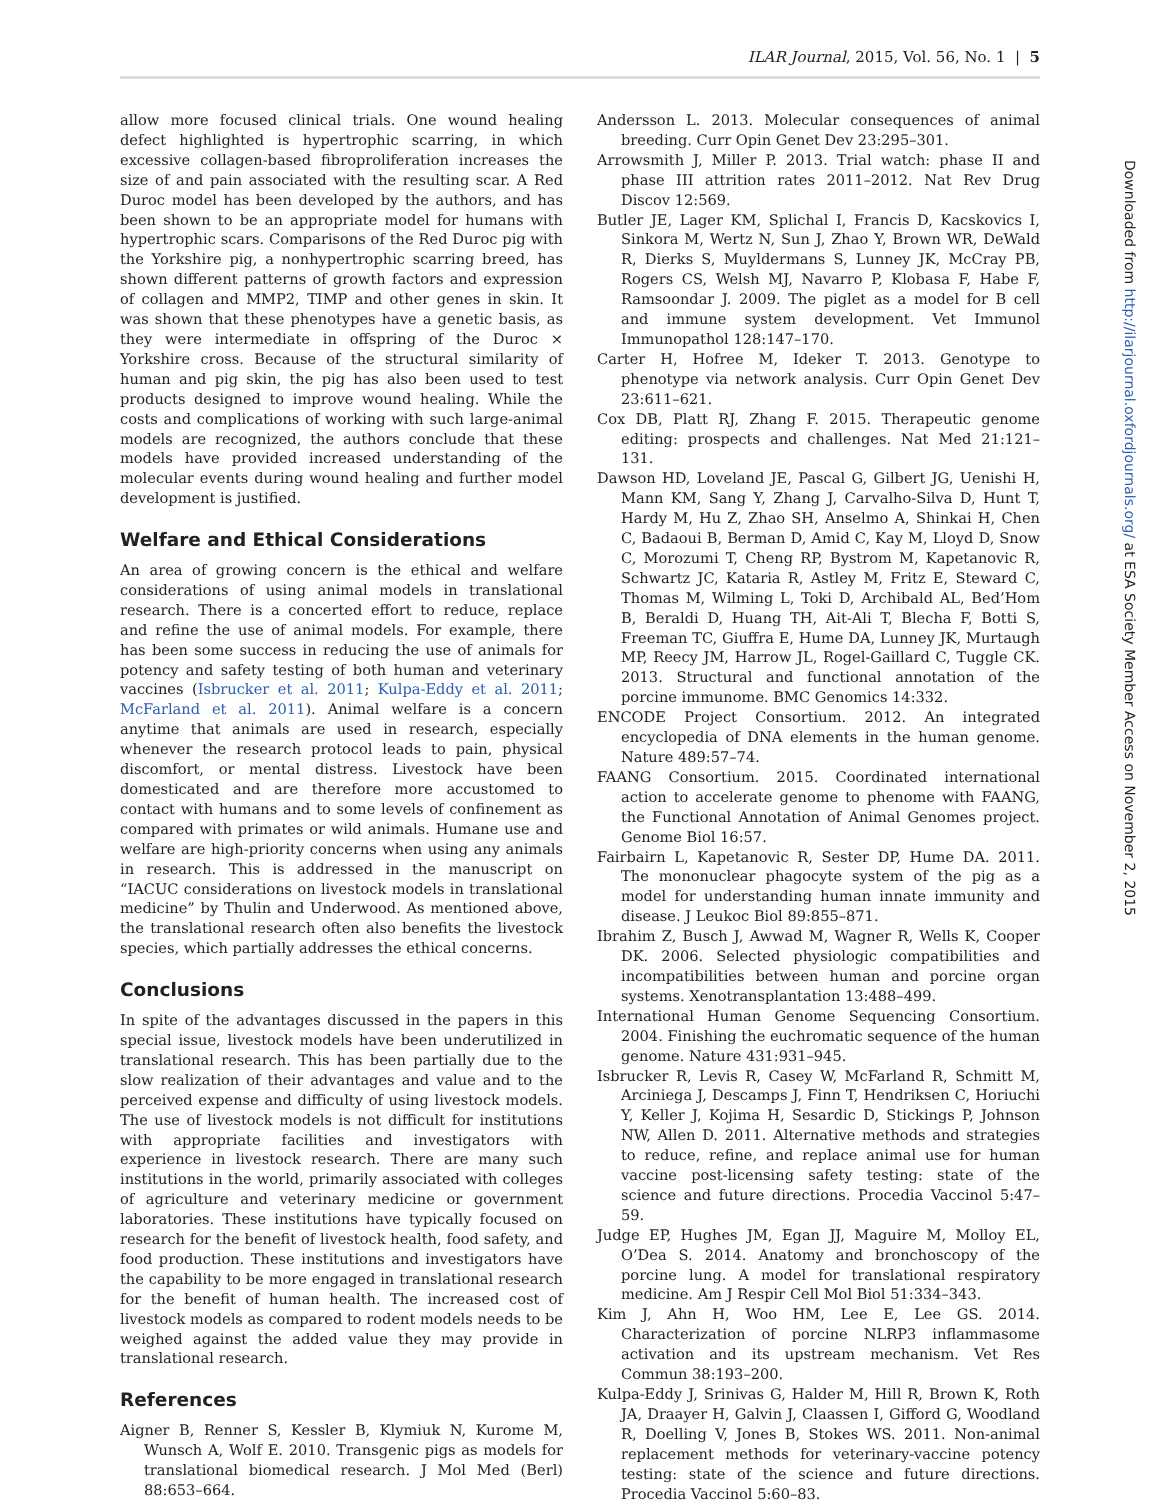ILAR Journal, 2015, Vol. 56, No. 1 | 5
allow more focused clinical trials. One wound healing defect highlighted is hypertrophic scarring, in which excessive collagen-based fibroproliferation increases the size of and pain associated with the resulting scar. A Red Duroc model has been developed by the authors, and has been shown to be an appropriate model for humans with hypertrophic scars. Comparisons of the Red Duroc pig with the Yorkshire pig, a nonhypertrophic scarring breed, has shown different patterns of growth factors and expression of collagen and MMP2, TIMP and other genes in skin. It was shown that these phenotypes have a genetic basis, as they were intermediate in offspring of the Duroc × Yorkshire cross. Because of the structural similarity of human and pig skin, the pig has also been used to test products designed to improve wound healing. While the costs and complications of working with such large-animal models are recognized, the authors conclude that these models have provided increased understanding of the molecular events during wound healing and further model development is justified.
Welfare and Ethical Considerations
An area of growing concern is the ethical and welfare considerations of using animal models in translational research. There is a concerted effort to reduce, replace and refine the use of animal models. For example, there has been some success in reducing the use of animals for potency and safety testing of both human and veterinary vaccines (Isbrucker et al. 2011; Kulpa-Eddy et al. 2011; McFarland et al. 2011). Animal welfare is a concern anytime that animals are used in research, especially whenever the research protocol leads to pain, physical discomfort, or mental distress. Livestock have been domesticated and are therefore more accustomed to contact with humans and to some levels of confinement as compared with primates or wild animals. Humane use and welfare are high-priority concerns when using any animals in research. This is addressed in the manuscript on “IACUC considerations on livestock models in translational medicine” by Thulin and Underwood. As mentioned above, the translational research often also benefits the livestock species, which partially addresses the ethical concerns.
Conclusions
In spite of the advantages discussed in the papers in this special issue, livestock models have been underutilized in translational research. This has been partially due to the slow realization of their advantages and value and to the perceived expense and difficulty of using livestock models. The use of livestock models is not difficult for institutions with appropriate facilities and investigators with experience in livestock research. There are many such institutions in the world, primarily associated with colleges of agriculture and veterinary medicine or government laboratories. These institutions have typically focused on research for the benefit of livestock health, food safety, and food production. These institutions and investigators have the capability to be more engaged in translational research for the benefit of human health. The increased cost of livestock models as compared to rodent models needs to be weighed against the added value they may provide in translational research.
References
Aigner B, Renner S, Kessler B, Klymiuk N, Kurome M, Wunsch A, Wolf E. 2010. Transgenic pigs as models for translational biomedical research. J Mol Med (Berl) 88:653–664.
Andersson L. 2013. Molecular consequences of animal breeding. Curr Opin Genet Dev 23:295–301.
Arrowsmith J, Miller P. 2013. Trial watch: phase II and phase III attrition rates 2011–2012. Nat Rev Drug Discov 12:569.
Butler JE, Lager KM, Splichal I, Francis D, Kacskovics I, Sinkora M, Wertz N, Sun J, Zhao Y, Brown WR, DeWald R, Dierks S, Muyldermans S, Lunney JK, McCray PB, Rogers CS, Welsh MJ, Navarro P, Klobasa F, Habe F, Ramsoondar J. 2009. The piglet as a model for B cell and immune system development. Vet Immunol Immunopathol 128:147–170.
Carter H, Hofree M, Ideker T. 2013. Genotype to phenotype via network analysis. Curr Opin Genet Dev 23:611–621.
Cox DB, Platt RJ, Zhang F. 2015. Therapeutic genome editing: prospects and challenges. Nat Med 21:121–131.
Dawson HD, Loveland JE, Pascal G, Gilbert JG, Uenishi H, Mann KM, Sang Y, Zhang J, Carvalho-Silva D, Hunt T, Hardy M, Hu Z, Zhao SH, Anselmo A, Shinkai H, Chen C, Badaoui B, Berman D, Amid C, Kay M, Lloyd D, Snow C, Morozumi T, Cheng RP, Bystrom M, Kapetanovic R, Schwartz JC, Kataria R, Astley M, Fritz E, Steward C, Thomas M, Wilming L, Toki D, Archibald AL, Bed’Hom B, Beraldi D, Huang TH, Ait-Ali T, Blecha F, Botti S, Freeman TC, Giuffra E, Hume DA, Lunney JK, Murtaugh MP, Reecy JM, Harrow JL, Rogel-Gaillard C, Tuggle CK. 2013. Structural and functional annotation of the porcine immunome. BMC Genomics 14:332.
ENCODE Project Consortium. 2012. An integrated encyclopedia of DNA elements in the human genome. Nature 489:57–74.
FAANG Consortium. 2015. Coordinated international action to accelerate genome to phenome with FAANG, the Functional Annotation of Animal Genomes project. Genome Biol 16:57.
Fairbairn L, Kapetanovic R, Sester DP, Hume DA. 2011. The mononuclear phagocyte system of the pig as a model for understanding human innate immunity and disease. J Leukoc Biol 89:855–871.
Ibrahim Z, Busch J, Awwad M, Wagner R, Wells K, Cooper DK. 2006. Selected physiologic compatibilities and incompatibilities between human and porcine organ systems. Xenotransplantation 13:488–499.
International Human Genome Sequencing Consortium. 2004. Finishing the euchromatic sequence of the human genome. Nature 431:931–945.
Isbrucker R, Levis R, Casey W, McFarland R, Schmitt M, Arciniega J, Descamps J, Finn T, Hendriksen C, Horiuchi Y, Keller J, Kojima H, Sesardic D, Stickings P, Johnson NW, Allen D. 2011. Alternative methods and strategies to reduce, refine, and replace animal use for human vaccine post-licensing safety testing: state of the science and future directions. Procedia Vaccinol 5:47–59.
Judge EP, Hughes JM, Egan JJ, Maguire M, Molloy EL, O’Dea S. 2014. Anatomy and bronchoscopy of the porcine lung. A model for translational respiratory medicine. Am J Respir Cell Mol Biol 51:334–343.
Kim J, Ahn H, Woo HM, Lee E, Lee GS. 2014. Characterization of porcine NLRP3 inflammasome activation and its upstream mechanism. Vet Res Commun 38:193–200.
Kulpa-Eddy J, Srinivas G, Halder M, Hill R, Brown K, Roth JA, Draayer H, Galvin J, Claassen I, Gifford G, Woodland R, Doelling V, Jones B, Stokes WS. 2011. Non-animal replacement methods for veterinary-vaccine potency testing: state of the science and future directions. Procedia Vaccinol 5:60–83.
Downloaded from http://ilarjournal.oxfordjournals.org/ at ESA Society Member Access on November 2, 2015